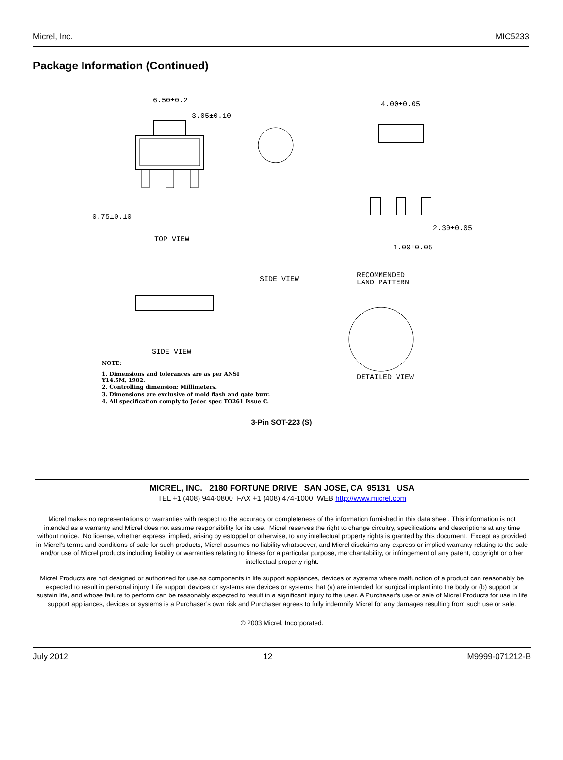Micrel, Inc. MIC5233
Package Information (Continued)
6.50±0.2
3.05±0.10
0.75±0.10
TOP VIEW
SIDE VIEW
SIDE VIEW
4.00±0.05
2.30±0.05
1.00±0.05
RECOMMENDED
LAND PATTERN
DETAILED VIEW
NOTE:
1. Dimensions and tolerances are as per ANSI
Y14.5M, 1982.
2. Controlling dimension: Millimeters.
3. Dimensions are exclusive of mold flash and gate burr.
4. All specification comply to Jedec spec TO261 Issue C.
3-Pin SOT-223 (S)
MICREL, INC. 2180 FORTUNE DRIVE SAN JOSE, CA 95131 USA
TEL +1 (408) 944-0800 FAX +1 (408) 474-1000 WEB http://www.micrel.com
Micrel makes no representations or warranties with respect to the accuracy or completeness of the information furnished in this data sheet. This information is not intended as a warranty and Micrel does not assume responsibility for its use. Micrel reserves the right to change circuitry, specifications and descriptions at any time without notice. No license, whether express, implied, arising by estoppel or otherwise, to any intellectual property rights is granted by this document. Except as provided in Micrel’s terms and conditions of sale for such products, Micrel assumes no liability whatsoever, and Micrel disclaims any express or implied warranty relating to the sale and/or use of Micrel products including liability or warranties relating to fitness for a particular purpose, merchantability, or infringement of any patent, copyright or other intellectual property right.
Micrel Products are not designed or authorized for use as components in life support appliances, devices or systems where malfunction of a product can reasonably be expected to result in personal injury. Life support devices or systems are devices or systems that (a) are intended for surgical implant into the body or (b) support or sustain life, and whose failure to perform can be reasonably expected to result in a significant injury to the user. A Purchaser’s use or sale of Micrel Products for use in life support appliances, devices or systems is a Purchaser’s own risk and Purchaser agrees to fully indemnify Micrel for any damages resulting from such use or sale.
© 2003 Micrel, Incorporated.
July 2012 12 M9999-071212-B